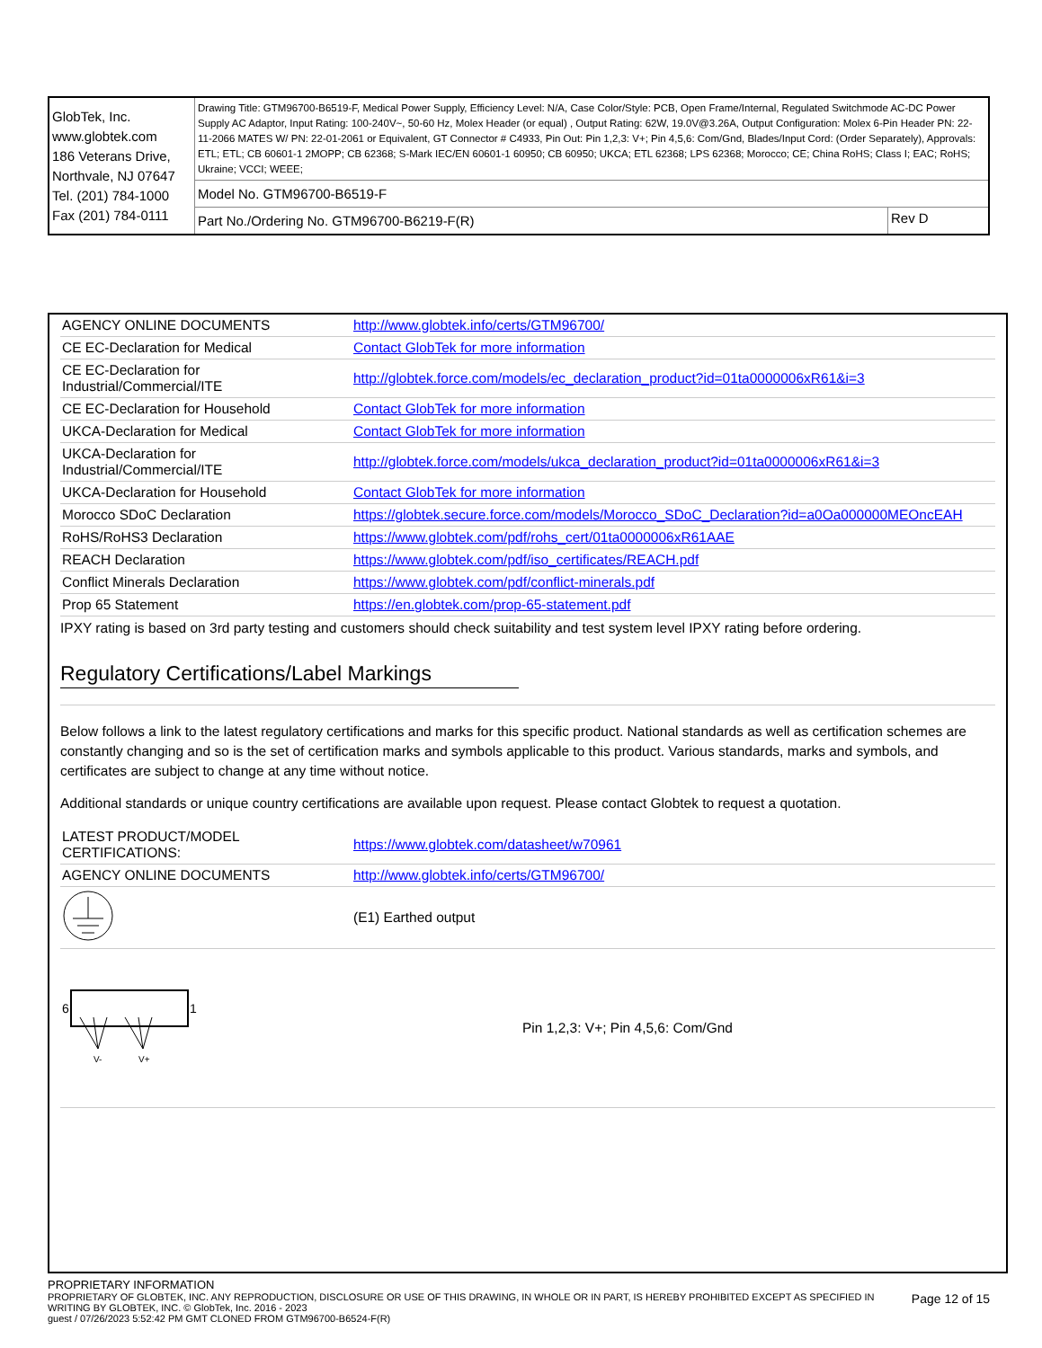| GlobTek, Inc. www.globtek.com 186 Veterans Drive, Northvale, NJ 07647 Tel. (201) 784-1000 Fax (201) 784-0111 | Drawing Title: GTM96700-B6519-F, Medical Power Supply, Efficiency Level: N/A, Case Color/Style: PCB, Open Frame/Internal, Regulated Switchmode AC-DC Power Supply AC Adaptor, Input Rating: 100-240V~, 50-60 Hz, Molex Header (or equal) , Output Rating: 62W, 19.0V@3.26A, Output Configuration: Molex 6-Pin Header PN: 22-11-2066 MATES W/ PN: 22-01-2061 or Equivalent, GT Connector # C4933, Pin Out: Pin 1,2,3: V+; Pin 4,5,6: Com/Gnd, Blades/Input Cord: (Order Separately), Approvals: ETL; ETL; CB 60601-1 2MOPP; CB 62368; S-Mark IEC/EN 60601-1 60950; CB 60950; UKCA; ETL 62368; LPS 62368; Morocco; CE; China RoHS; Class I; EAC; RoHS; Ukraine; VCCI; WEEE; | |
| | Model No. GTM96700-B6519-F | |
| | Part No./Ordering No. GTM96700-B6219-F(R) | Rev D |
| AGENCY ONLINE DOCUMENTS | http://www.globtek.info/certs/GTM96700/ |
| CE EC-Declaration for Medical | Contact GlobTek for more information |
| CE EC-Declaration for Industrial/Commercial/ITE | http://globtek.force.com/models/ec_declaration_product?id=01ta0000006xR61&i=3 |
| CE EC-Declaration for Household | Contact GlobTek for more information |
| UKCA-Declaration for Medical | Contact GlobTek for more information |
| UKCA-Declaration for Industrial/Commercial/ITE | http://globtek.force.com/models/ukca_declaration_product?id=01ta0000006xR61&i=3 |
| UKCA-Declaration for Household | Contact GlobTek for more information |
| Morocco SDoC Declaration | https://globtek.secure.force.com/models/Morocco_SDoC_Declaration?id=a0Oa000000MEOncEAH |
| RoHS/RoHS3 Declaration | https://www.globtek.com/pdf/rohs_cert/01ta0000006xR61AAE |
| REACH Declaration | https://www.globtek.com/pdf/iso_certificates/REACH.pdf |
| Conflict Minerals Declaration | https://www.globtek.com/pdf/conflict-minerals.pdf |
| Prop 65 Statement | https://en.globtek.com/prop-65-statement.pdf |
IPXY rating is based on 3rd party testing and customers should check suitability and test system level IPXY rating before ordering.
Regulatory Certifications/Label Markings
Below follows a link to the latest regulatory certifications and marks for this specific product. National standards as well as certification schemes are constantly changing and so is the set of certification marks and symbols applicable to this product. Various standards, marks and symbols, and certificates are subject to change at any time without notice.
Additional standards or unique country certifications are available upon request. Please contact Globtek to request a quotation.
| LATEST PRODUCT/MODEL CERTIFICATIONS: | https://www.globtek.com/datasheet/w70961 |
| AGENCY ONLINE DOCUMENTS | http://www.globtek.info/certs/GTM96700/ |
| | (E1) Earthed output |
| 6 1 V- V+ | Pin 1,2,3: V+; Pin 4,5,6: Com/Gnd |
PROPRIETARY INFORMATION
PROPRIETARY OF GLOBTEK, INC. ANY REPRODUCTION, DISCLOSURE OR USE OF THIS DRAWING, IN WHOLE OR IN PART, IS HEREBY PROHIBITED EXCEPT AS SPECIFIED IN WRITING BY GLOBTEK, INC. © GlobTek, Inc. 2016 - 2023
Page 12 of 15
guest / 07/26/2023 5:52:42 PM GMT CLONED FROM GTM96700-B6524-F(R)